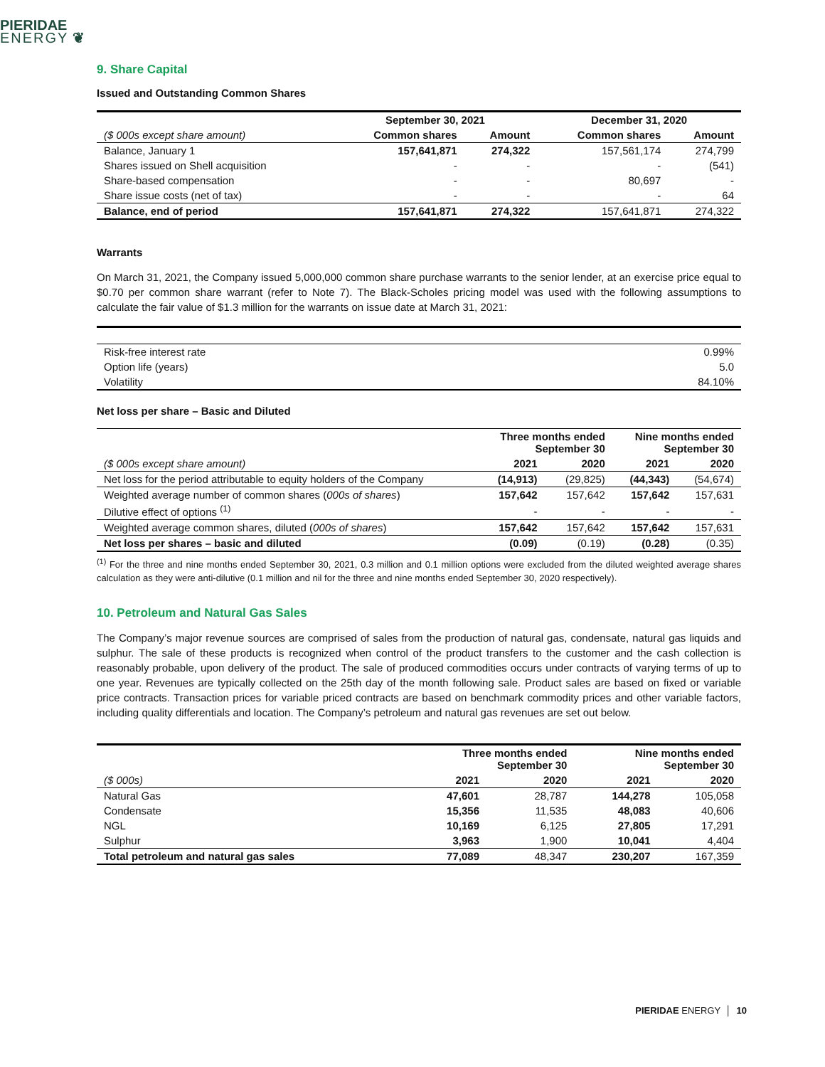PIERIDAE
ENERGY ❦
9. Share Capital
Issued and Outstanding Common Shares
| | September 30, 2021 | | December 31, 2020 | |
| --- | --- | --- | --- | --- |
| ($ 000s except share amount) | Common shares | Amount | Common shares | Amount |
| Balance, January 1 | 157,641,871 | 274,322 | 157,561,174 | 274,799 |
| Shares issued on Shell acquisition | - | - | - | (541) |
| Share-based compensation | - | - | 80,697 | - |
| Share issue costs (net of tax) | - | - | - | 64 |
| Balance, end of period | 157,641,871 | 274,322 | 157,641,871 | 274,322 |
Warrants
On March 31, 2021, the Company issued 5,000,000 common share purchase warrants to the senior lender, at an exercise price equal to $0.70 per common share warrant (refer to Note 7). The Black-Scholes pricing model was used with the following assumptions to calculate the fair value of $1.3 million for the warrants on issue date at March 31, 2021:
| Risk-free interest rate | 0.99% |
| Option life (years) | 5.0 |
| Volatility | 84.10% |
Net loss per share – Basic and Diluted
| | Three months ended September 30 | | Nine months ended September 30 | |
| --- | --- | --- | --- | --- |
| ($ 000s except share amount) | 2021 | 2020 | 2021 | 2020 |
| Net loss for the period attributable to equity holders of the Company | (14,913) | (29,825) | (44,343) | (54,674) |
| Weighted average number of common shares ( 000s of shares ) | 157,642 | 157,642 | 157,642 | 157,631 |
| Dilutive effect of options <sup>(1)</sup> | - | - | - | - |
| Weighted average common shares, diluted ( 000s of shares ) | 157,642 | 157,642 | 157,642 | 157,631 |
| Net loss per shares – basic and diluted | (0.09) | (0.19) | (0.28) | (0.35) |
<sup>(1)</sup> For the three and nine months ended September 30, 2021, 0.3 million and 0.1 million options were excluded from the diluted weighted average shares calculation as they were anti-dilutive (0.1 million and nil for the three and nine months ended September 30, 2020 respectively).
10. Petroleum and Natural Gas Sales
The Company’s major revenue sources are comprised of sales from the production of natural gas, condensate, natural gas liquids and sulphur. The sale of these products is recognized when control of the product transfers to the customer and the cash collection is reasonably probable, upon delivery of the product. The sale of produced commodities occurs under contracts of varying terms of up to one year. Revenues are typically collected on the 25th day of the month following sale. Product sales are based on fixed or variable price contracts. Transaction prices for variable priced contracts are based on benchmark commodity prices and other variable factors, including quality differentials and location. The Company’s petroleum and natural gas revenues are set out below.
| | Three months ended September 30 | | Nine months ended September 30 | |
| --- | --- | --- | --- | --- |
| ($ 000s) | 2021 | 2020 | 2021 | 2020 |
| Natural Gas | 47,601 | 28,787 | 144,278 | 105,058 |
| Condensate | 15,356 | 11,535 | 48,083 | 40,606 |
| NGL | 10,169 | 6,125 | 27,805 | 17,291 |
| Sulphur | 3,963 | 1,900 | 10,041 | 4,404 |
| Total petroleum and natural gas sales | 77,089 | 48,347 | 230,207 | 167,359 |
PIERIDAE ENERGY │ 10